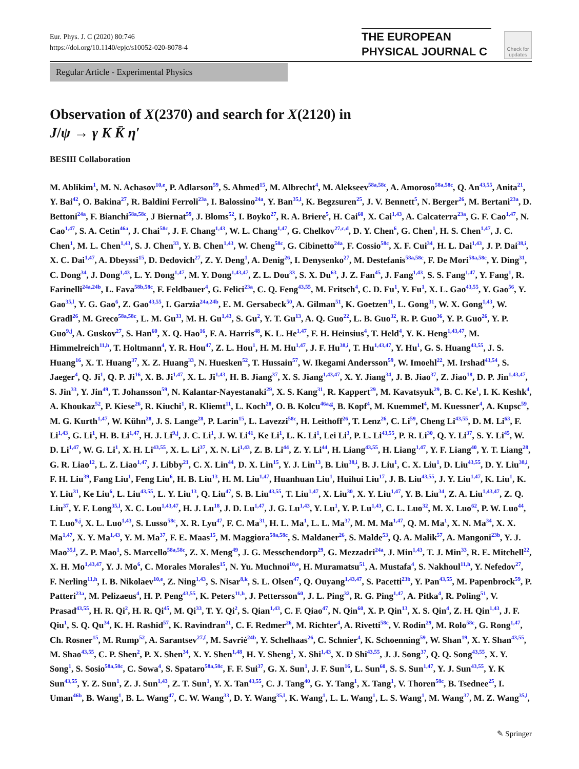Eur. Phys. J. C (2020) 80:746
https://doi.org/10.1140/epjc/s10052-020-8078-4
THE EUROPEAN
PHYSICAL JOURNAL C
Check for updates
Regular Article - Experimental Physics
Observation of X(2370) and search for X(2120) in
J/ψ → γ K K̄ η′
BESIII Collaboration
M. Ablikim<sup>1</sup>, M. N. Achasov<sup>10,e</sup>, P. Adlarson<sup>59</sup>, S. Ahmed<sup>15</sup>, M. Albrecht<sup>4</sup>, M. Alekseev<sup>58a,58c</sup>, A. Amoroso<sup>58a,58c</sup>, Q. An<sup>43,55</sup>, Anita<sup>21</sup>, Y. Bai<sup>42</sup>, O. Bakina<sup>27</sup>, R. Baldini Ferroli<sup>23a</sup>, I. Balossino<sup>24a</sup>, Y. Ban<sup>35,l</sup>, K. Begzsuren<sup>25</sup>, J. V. Bennett<sup>5</sup>, N. Berger<sup>26</sup>, M. Bertani<sup>23a</sup>, D. Bettoni<sup>24a</sup>, F. Bianchi<sup>58a,58c</sup>, J Biernat<sup>59</sup>, J. Bloms<sup>52</sup>, I. Boyko<sup>27</sup>, R. A. Briere<sup>5</sup>, H. Cai<sup>60</sup>, X. Cai<sup>1,43</sup>, A. Calcaterra<sup>23a</sup>, G. F. Cao<sup>1,47</sup>, N. Cao<sup>1,47</sup>, S. A. Cetin<sup>46a</sup>, J. Chai<sup>58c</sup>, J. F. Chang<sup>1,43</sup>, W. L. Chang<sup>1,47</sup>, G. Chelkov<sup>27,c,d</sup>, D. Y. Chen<sup>6</sup>, G. Chen<sup>1</sup>, H. S. Chen<sup>1,47</sup>, J. C. Chen<sup>1</sup>, M. L. Chen<sup>1,43</sup>, S. J. Chen<sup>33</sup>, Y. B. Chen<sup>1,43</sup>, W. Cheng<sup>58c</sup>, G. Cibinetto<sup>24a</sup>, F. Cossio<sup>58c</sup>, X. F. Cui<sup>34</sup>, H. L. Dai<sup>1,43</sup>, J. P. Dai<sup>38,i</sup>, X. C. Dai<sup>1,47</sup>, A. Dbeyssi<sup>15</sup>, D. Dedovich<sup>27</sup>, Z. Y. Deng<sup>1</sup>, A. Denig<sup>26</sup>, I. Denysenko<sup>27</sup>, M. Destefanis<sup>58a,58c</sup>, F. De Mori<sup>58a,58c</sup>, Y. Ding<sup>31</sup>, C. Dong<sup>34</sup>, J. Dong<sup>1,43</sup>, L. Y. Dong<sup>1,47</sup>, M. Y. Dong<sup>1,43,47</sup>, Z. L. Dou<sup>33</sup>, S. X. Du<sup>63</sup>, J. Z. Fan<sup>45</sup>, J. Fang<sup>1,43</sup>, S. S. Fang<sup>1,47</sup>, Y. Fang<sup>1</sup>, R. Farinelli<sup>24a,24b</sup>, L. Fava<sup>58b,58c</sup>, F. Feldbauer<sup>4</sup>, G. Felici<sup>23a</sup>, C. Q. Feng<sup>43,55</sup>, M. Fritsch<sup>4</sup>, C. D. Fu<sup>1</sup>, Y. Fu<sup>1</sup>, X. L. Gao<sup>43,55</sup>, Y. Gao<sup>56</sup>, Y. Gao<sup>35,l</sup>, Y. G. Gao<sup>6</sup>, Z. Gao<sup>43,55</sup>, I. Garzia<sup>24a,24b</sup>, E. M. Gersabeck<sup>50</sup>, A. Gilman<sup>51</sup>, K. Goetzen<sup>11</sup>, L. Gong<sup>31</sup>, W. X. Gong<sup>1,43</sup>, W. Gradl<sup>26</sup>, M. Greco<sup>58a,58c</sup>, L. M. Gu<sup>33</sup>, M. H. Gu<sup>1,43</sup>, S. Gu<sup>2</sup>, Y. T. Gu<sup>13</sup>, A. Q. Guo<sup>22</sup>, L. B. Guo<sup>32</sup>, R. P. Guo<sup>36</sup>, Y. P. Guo<sup>26</sup>, Y. P. Guo<sup>9,j</sup>, A. Guskov<sup>27</sup>, S. Han<sup>60</sup>, X. Q. Hao<sup>16</sup>, F. A. Harris<sup>48</sup>, K. L. He<sup>1,47</sup>, F. H. Heinsius<sup>4</sup>, T. Held<sup>4</sup>, Y. K. Heng<sup>1,43,47</sup>, M. Himmelreich<sup>11,h</sup>, T. Holtmann<sup>4</sup>, Y. R. Hou<sup>47</sup>, Z. L. Hou<sup>1</sup>, H. M. Hu<sup>1,47</sup>, J. F. Hu<sup>38,i</sup>, T. Hu<sup>1,43,47</sup>, Y. Hu<sup>1</sup>, G. S. Huang<sup>43,55</sup>, J. S. Huang<sup>16</sup>, X. T. Huang<sup>37</sup>, X. Z. Huang<sup>33</sup>, N. Huesken<sup>52</sup>, T. Hussain<sup>57</sup>, W. Ikegami Andersson<sup>59</sup>, W. Imoehl<sup>22</sup>, M. Irshad<sup>43,54</sup>, S. Jaeger<sup>4</sup>, Q. Ji<sup>1</sup>, Q. P. Ji<sup>16</sup>, X. B. Ji<sup>1,47</sup>, X. L. Ji<sup>1,43</sup>, H. B. Jiang<sup>37</sup>, X. S. Jiang<sup>1,43,47</sup>, X. Y. Jiang<sup>34</sup>, J. B. Jiao<sup>37</sup>, Z. Jiao<sup>18</sup>, D. P. Jin<sup>1,43,47</sup>, S. Jin<sup>33</sup>, Y. Jin<sup>49</sup>, T. Johansson<sup>59</sup>, N. Kalantar-Nayestanaki<sup>29</sup>, X. S. Kang<sup>31</sup>, R. Kappert<sup>29</sup>, M. Kavatsyuk<sup>29</sup>, B. C. Ke<sup>1</sup>, I. K. Keshk<sup>4</sup>, A. Khoukaz<sup>52</sup>, P. Kiese<sup>26</sup>, R. Kiuchi<sup>1</sup>, R. Kliemt<sup>11</sup>, L. Koch<sup>28</sup>, O. B. Kolcu<sup>46a,g</sup>, B. Kopf<sup>4</sup>, M. Kuemmel<sup>4</sup>, M. Kuessner<sup>4</sup>, A. Kupsc<sup>59</sup>, M. G. Kurth<sup>1,47</sup>, W. Kühn<sup>28</sup>, J. S. Lange<sup>28</sup>, P. Larin<sup>15</sup>, L. Lavezzi<sup>58c</sup>, H. Leithoff<sup>26</sup>, T. Lenz<sup>26</sup>, C. Li<sup>59</sup>, Cheng Li<sup>43,55</sup>, D. M. Li<sup>63</sup>, F. Li<sup>1,43</sup>, G. Li<sup>1</sup>, H. B. Li<sup>1,47</sup>, H. J. Li<sup>9,j</sup>, J. C. Li<sup>1</sup>, J. W. Li<sup>41</sup>, Ke Li<sup>1</sup>, L. K. Li<sup>1</sup>, Lei Li<sup>3</sup>, P. L. Li<sup>43,55</sup>, P. R. Li<sup>30</sup>, Q. Y. Li<sup>37</sup>, S. Y. Li<sup>45</sup>, W. D. Li<sup>1,47</sup>, W. G. Li<sup>1</sup>, X. H. Li<sup>43,55</sup>, X. L. Li<sup>37</sup>, X. N. Li<sup>1,43</sup>, Z. B. Li<sup>44</sup>, Z. Y. Li<sup>44</sup>, H. Liang<sup>43,55</sup>, H. Liang<sup>1,47</sup>, Y. F. Liang<sup>40</sup>, Y. T. Liang<sup>28</sup>, G. R. Liao<sup>12</sup>, L. Z. Liao<sup>1,47</sup>, J. Libby<sup>21</sup>, C. X. Lin<sup>44</sup>, D. X. Lin<sup>15</sup>, Y. J. Lin<sup>13</sup>, B. Liu<sup>38,i</sup>, B. J. Liu<sup>1</sup>, C. X. Liu<sup>1</sup>, D. Liu<sup>43,55</sup>, D. Y. Liu<sup>38,i</sup>, F. H. Liu<sup>39</sup>, Fang Liu<sup>1</sup>, Feng Liu<sup>6</sup>, H. B. Liu<sup>13</sup>, H. M. Liu<sup>1,47</sup>, Huanhuan Liu<sup>1</sup>, Huihui Liu<sup>17</sup>, J. B. Liu<sup>43,55</sup>, J. Y. Liu<sup>1,47</sup>, K. Liu<sup>1</sup>, K. Y. Liu<sup>31</sup>, Ke Liu<sup>6</sup>, L. Liu<sup>43,55</sup>, L. Y. Liu<sup>13</sup>, Q. Liu<sup>47</sup>, S. B. Liu<sup>43,55</sup>, T. Liu<sup>1,47</sup>, X. Liu<sup>30</sup>, X. Y. Liu<sup>1,47</sup>, Y. B. Liu<sup>34</sup>, Z. A. Liu<sup>1,43,47</sup>, Z. Q. Liu<sup>37</sup>, Y. F. Long<sup>35,l</sup>, X. C. Lou<sup>1,43,47</sup>, H. J. Lu<sup>18</sup>, J. D. Lu<sup>1,47</sup>, J. G. Lu<sup>1,43</sup>, Y. Lu<sup>1</sup>, Y. P. Lu<sup>1,43</sup>, C. L. Luo<sup>32</sup>, M. X. Luo<sup>62</sup>, P. W. Luo<sup>44</sup>, T. Luo<sup>9,j</sup>, X. L. Luo<sup>1,43</sup>, S. Lusso<sup>58c</sup>, X. R. Lyu<sup>47</sup>, F. C. Ma<sup>31</sup>, H. L. Ma<sup>1</sup>, L. L. Ma<sup>37</sup>, M. M. Ma<sup>1,47</sup>, Q. M. Ma<sup>1</sup>, X. N. Ma<sup>34</sup>, X. X. Ma<sup>1,47</sup>, X. Y. Ma<sup>1,43</sup>, Y. M. Ma<sup>37</sup>, F. E. Maas<sup>15</sup>, M. Maggiora<sup>58a,58c</sup>, S. Maldaner<sup>26</sup>, S. Malde<sup>53</sup>, Q. A. Malik<sup>57</sup>, A. Mangoni<sup>23b</sup>, Y. J. Mao<sup>35,l</sup>, Z. P. Mao<sup>1</sup>, S. Marcello<sup>58a,58c</sup>, Z. X. Meng<sup>49</sup>, J. G. Messchendorp<sup>29</sup>, G. Mezzadri<sup>24a</sup>, J. Min<sup>1,43</sup>, T. J. Min<sup>33</sup>, R. E. Mitchell<sup>22</sup>, X. H. Mo<sup>1,43,47</sup>, Y. J. Mo<sup>6</sup>, C. Morales Morales<sup>15</sup>, N. Yu. Muchnoi<sup>10,e</sup>, H. Muramatsu<sup>51</sup>, A. Mustafa<sup>4</sup>, S. Nakhoul<sup>11,h</sup>, Y. Nefedov<sup>27</sup>, F. Nerling<sup>11,h</sup>, I. B. Nikolaev<sup>10,e</sup>, Z. Ning<sup>1,43</sup>, S. Nisar<sup>8,k</sup>, S. L. Olsen<sup>47</sup>, Q. Ouyang<sup>1,43,47</sup>, S. Pacetti<sup>23b</sup>, Y. Pan<sup>43,55</sup>, M. Papenbrock<sup>59</sup>, P. Patteri<sup>23a</sup>, M. Pelizaeus<sup>4</sup>, H. P. Peng<sup>43,55</sup>, K. Peters<sup>11,h</sup>, J. Pettersson<sup>60</sup>, J. L. Ping<sup>32</sup>, R. G. Ping<sup>1,47</sup>, A. Pitka<sup>4</sup>, R. Poling<sup>51</sup>, V. Prasad<sup>43,55</sup>, H. R. Qi<sup>2</sup>, H. R. Qi<sup>45</sup>, M. Qi<sup>33</sup>, T. Y. Qi<sup>2</sup>, S. Qian<sup>1,43</sup>, C. F. Qiao<sup>47</sup>, N. Qin<sup>60</sup>, X. P. Qin<sup>13</sup>, X. S. Qin<sup>4</sup>, Z. H. Qin<sup>1,43</sup>, J. F. Qiu<sup>1</sup>, S. Q. Qu<sup>34</sup>, K. H. Rashid<sup>57</sup>, K. Ravindran<sup>21</sup>, C. F. Redmer<sup>26</sup>, M. Richter<sup>4</sup>, A. Rivetti<sup>58c</sup>, V. Rodin<sup>29</sup>, M. Rolo<sup>58c</sup>, G. Rong<sup>1,47</sup>, Ch. Rosner<sup>15</sup>, M. Rump<sup>52</sup>, A. Sarantsev<sup>27,f</sup>, M. Savrié<sup>24b</sup>, Y. Schelhaas<sup>26</sup>, C. Schnier<sup>4</sup>, K. Schoenning<sup>59</sup>, W. Shan<sup>19</sup>, X. Y. Shan<sup>43,55</sup>, M. Shao<sup>43,55</sup>, C. P. Shen<sup>2</sup>, P. X. Shen<sup>34</sup>, X. Y. Shen<sup>1,48</sup>, H. Y. Sheng<sup>1</sup>, X. Shi<sup>1,43</sup>, X. D Shi<sup>43,55</sup>, J. J. Song<sup>37</sup>, Q. Q. Song<sup>43,55</sup>, X. Y. Song<sup>1</sup>, S. Sosio<sup>58a,58c</sup>, C. Sowa<sup>4</sup>, S. Spataro<sup>58a,58c</sup>, F. F. Sui<sup>37</sup>, G. X. Sun<sup>1</sup>, J. F. Sun<sup>16</sup>, L. Sun<sup>60</sup>, S. S. Sun<sup>1,47</sup>, Y. J. Sun<sup>43,55</sup>, Y. K Sun<sup>43,55</sup>, Y. Z. Sun<sup>1</sup>, Z. J. Sun<sup>1,43</sup>, Z. T. Sun<sup>1</sup>, Y. X. Tan<sup>43,55</sup>, C. J. Tang<sup>40</sup>, G. Y. Tang<sup>1</sup>, X. Tang<sup>1</sup>, V. Thoren<sup>58c</sup>, B. Tsednee<sup>25</sup>, I. Uman<sup>46b</sup>, B. Wang<sup>1</sup>, B. L. Wang<sup>47</sup>, C. W. Wang<sup>33</sup>, D. Y. Wang<sup>35,l</sup>, K. Wang<sup>1</sup>, L. L. Wang<sup>1</sup>, L. S. Wang<sup>1</sup>, M. Wang<sup>37</sup>, M. Z. Wang<sup>35,l</sup>,
✎ Springer